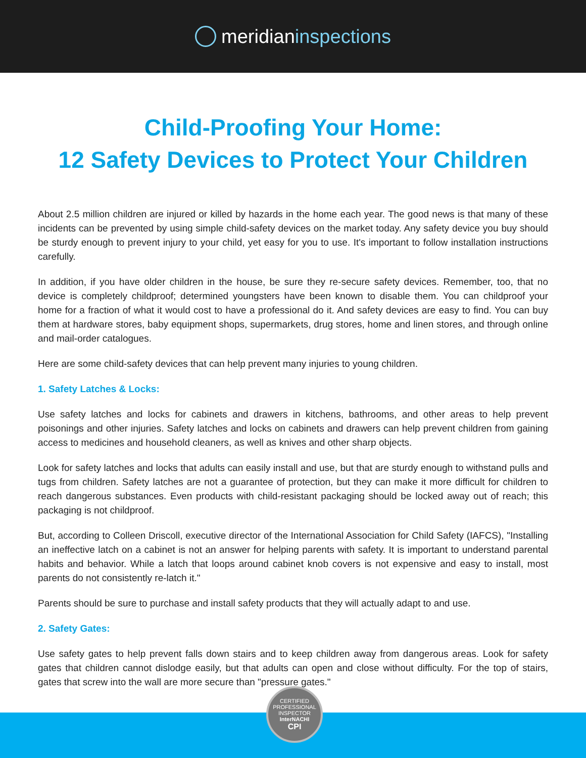meridian inspections
Child-Proofing Your Home:
12 Safety Devices to Protect Your Children
About 2.5 million children are injured or killed by hazards in the home each year. The good news is that many of these incidents can be prevented by using simple child-safety devices on the market today. Any safety device you buy should be sturdy enough to prevent injury to your child, yet easy for you to use. It's important to follow installation instructions carefully.
In addition, if you have older children in the house, be sure they re-secure safety devices. Remember, too, that no device is completely childproof; determined youngsters have been known to disable them. You can childproof your home for a fraction of what it would cost to have a professional do it. And safety devices are easy to find. You can buy them at hardware stores, baby equipment shops, supermarkets, drug stores, home and linen stores, and through online and mail-order catalogues.
Here are some child-safety devices that can help prevent many injuries to young children.
1. Safety Latches & Locks:
Use safety latches and locks for cabinets and drawers in kitchens, bathrooms, and other areas to help prevent poisonings and other injuries. Safety latches and locks on cabinets and drawers can help prevent children from gaining access to medicines and household cleaners, as well as knives and other sharp objects.
Look for safety latches and locks that adults can easily install and use, but that are sturdy enough to withstand pulls and tugs from children. Safety latches are not a guarantee of protection, but they can make it more difficult for children to reach dangerous substances. Even products with child-resistant packaging should be locked away out of reach; this packaging is not childproof.
But, according to Colleen Driscoll, executive director of the International Association for Child Safety (IAFCS), "Installing an ineffective latch on a cabinet is not an answer for helping parents with safety. It is important to understand parental habits and behavior. While a latch that loops around cabinet knob covers is not expensive and easy to install, most parents do not consistently re-latch it."
Parents should be sure to purchase and install safety products that they will actually adapt to and use.
2. Safety Gates:
Use safety gates to help prevent falls down stairs and to keep children away from dangerous areas. Look for safety gates that children cannot dislodge easily, but that adults can open and close without difficulty. For the top of stairs, gates that screw into the wall are more secure than "pressure gates."
CERTIFIED PROFESSIONAL INSPECTOR
InterNACHI
CPI